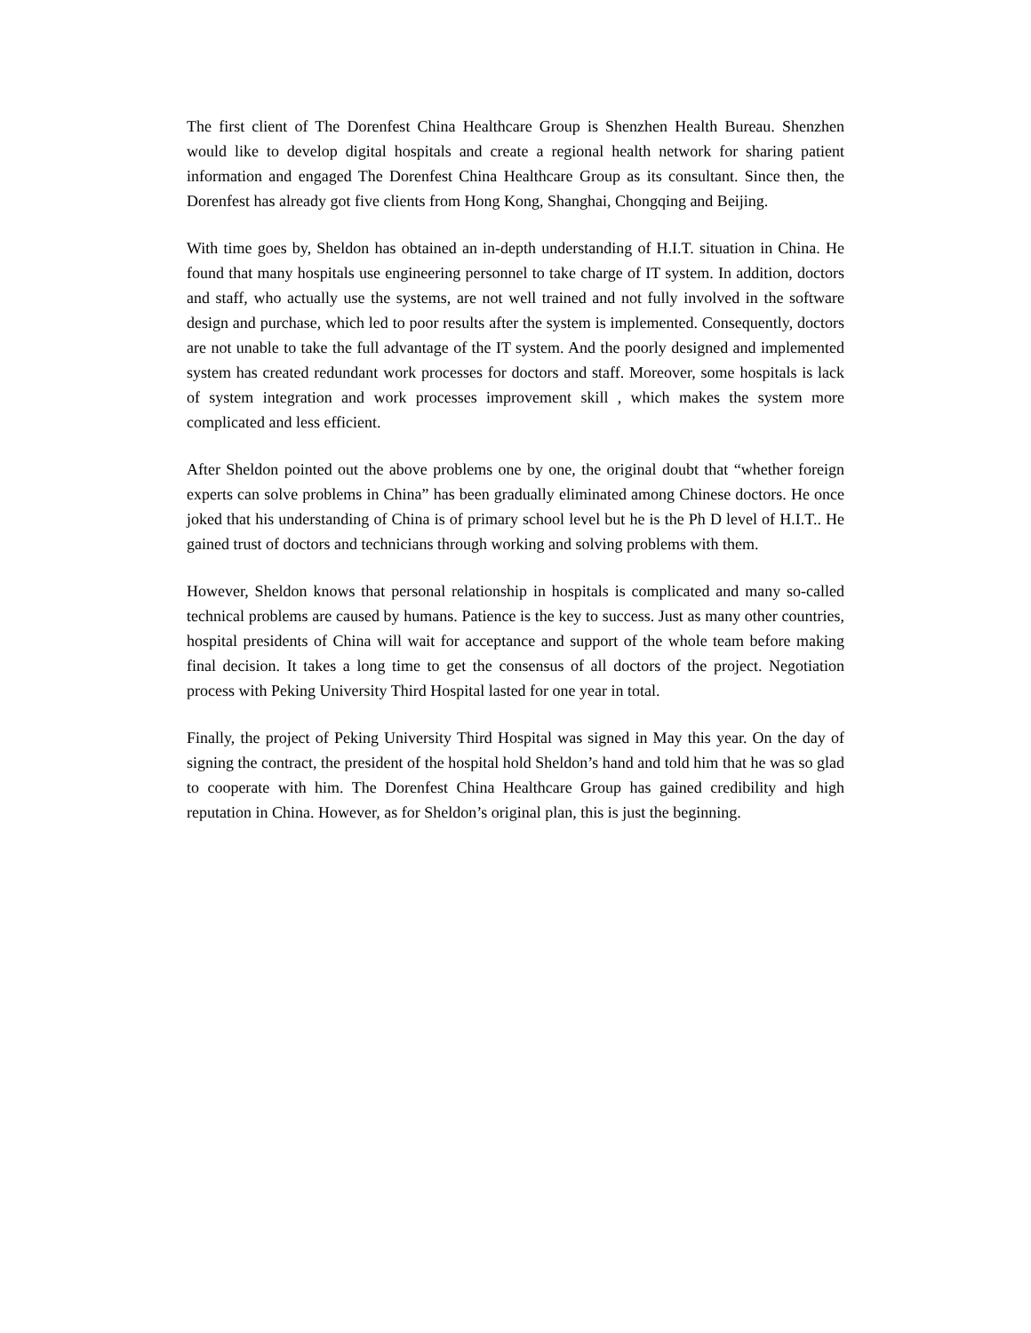The first client of The Dorenfest China Healthcare Group is Shenzhen Health Bureau. Shenzhen would like to develop digital hospitals and create a regional health network for sharing patient information and engaged The Dorenfest China Healthcare Group as its consultant. Since then, the Dorenfest has already got five clients from Hong Kong, Shanghai, Chongqing and Beijing.
With time goes by, Sheldon has obtained an in-depth understanding of H.I.T. situation in China. He found that many hospitals use engineering personnel to take charge of IT system. In addition, doctors and staff, who actually use the systems, are not well trained and not fully involved in the software design and purchase, which led to poor results after the system is implemented. Consequently, doctors are not unable to take the full advantage of the IT system. And the poorly designed and implemented system has created redundant work processes for doctors and staff. Moreover, some hospitals is lack of system integration and work processes improvement skill , which makes the system more complicated and less efficient.
After Sheldon pointed out the above problems one by one, the original doubt that “whether foreign experts can solve problems in China” has been gradually eliminated among Chinese doctors. He once joked that his understanding of China is of primary school level but he is the Ph D level of H.I.T.. He gained trust of doctors and technicians through working and solving problems with them.
However, Sheldon knows that personal relationship in hospitals is complicated and many so-called technical problems are caused by humans. Patience is the key to success. Just as many other countries, hospital presidents of China will wait for acceptance and support of the whole team before making final decision. It takes a long time to get the consensus of all doctors of the project. Negotiation process with Peking University Third Hospital lasted for one year in total.
Finally, the project of Peking University Third Hospital was signed in May this year. On the day of signing the contract, the president of the hospital hold Sheldon’s hand and told him that he was so glad to cooperate with him. The Dorenfest China Healthcare Group has gained credibility and high reputation in China. However, as for Sheldon’s original plan, this is just the beginning.